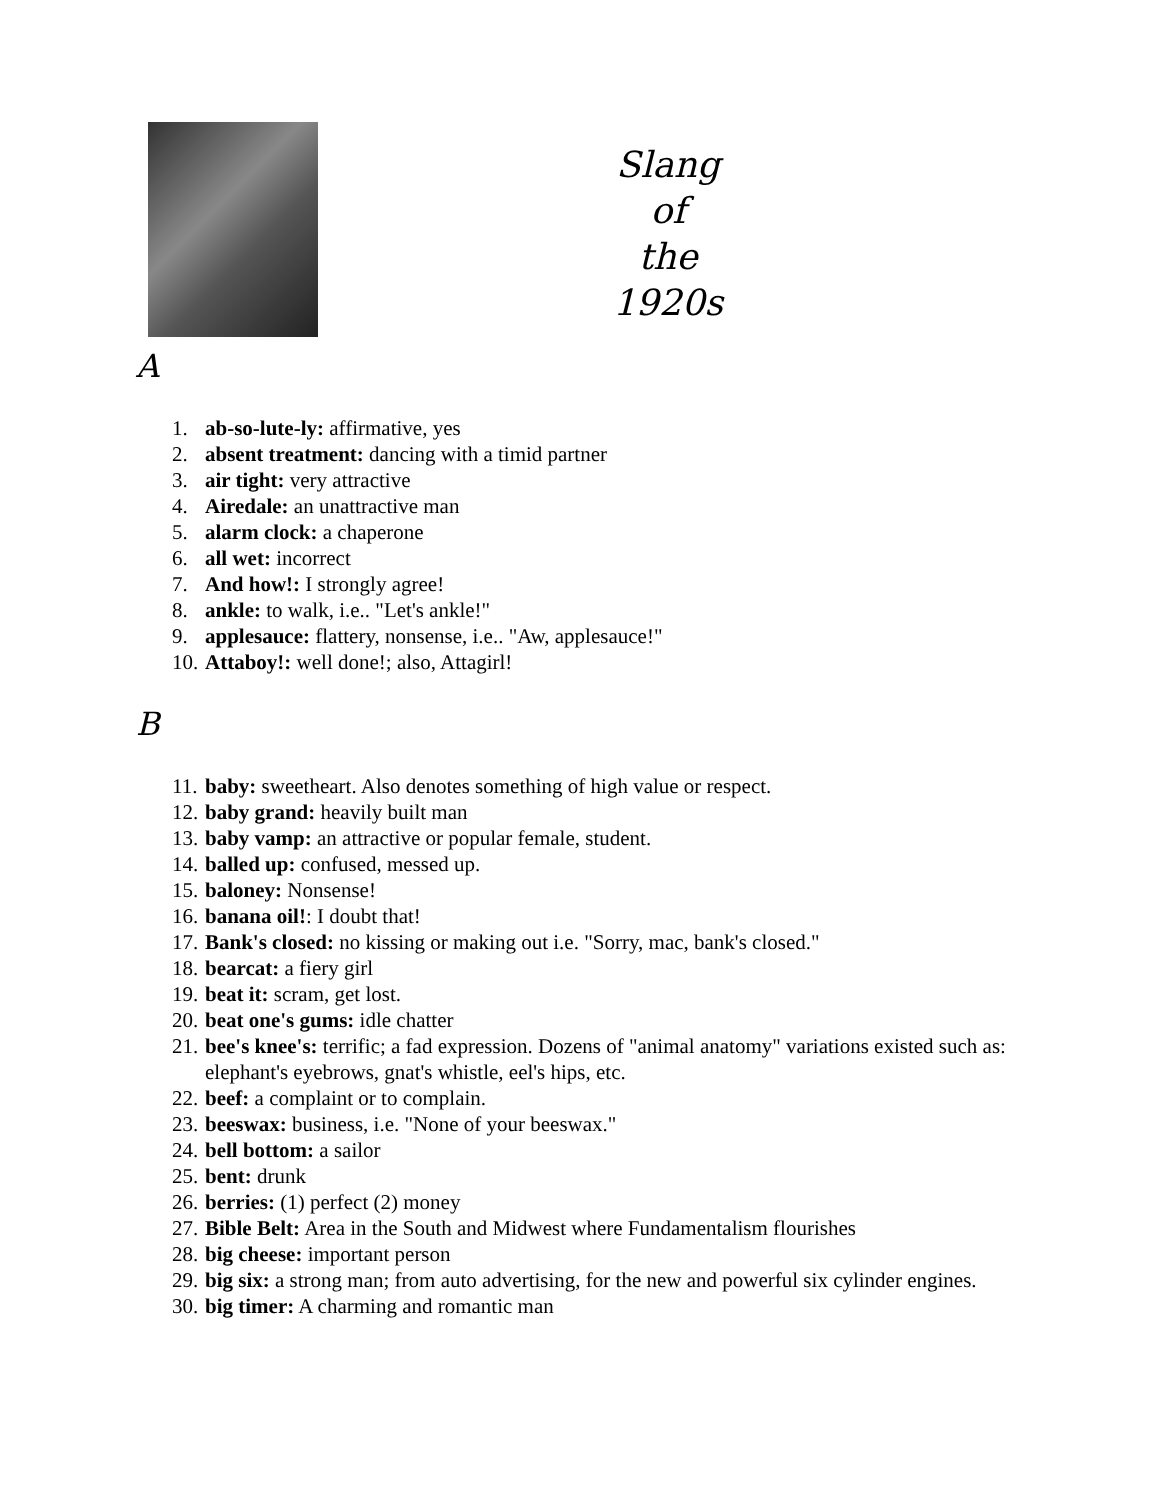Slang
of
the
1920s
A
1. ab-so-lute-ly: affirmative, yes
2. absent treatment: dancing with a timid partner
3. air tight: very attractive
4. Airedale: an unattractive man
5. alarm clock: a chaperone
6. all wet: incorrect
7. And how!: I strongly agree!
8. ankle: to walk, i.e.. "Let's ankle!"
9. applesauce: flattery, nonsense, i.e.. "Aw, applesauce!"
10. Attaboy!: well done!; also, Attagirl!
B
11. baby: sweetheart. Also denotes something of high value or respect.
12. baby grand: heavily built man
13. baby vamp: an attractive or popular female, student.
14. balled up: confused, messed up.
15. baloney: Nonsense!
16. banana oil!: I doubt that!
17. Bank's closed: no kissing or making out i.e. "Sorry, mac, bank's closed."
18. bearcat: a fiery girl
19. beat it: scram, get lost.
20. beat one's gums: idle chatter
21. bee's knee's: terrific; a fad expression. Dozens of "animal anatomy" variations existed such as: elephant's eyebrows, gnat's whistle, eel's hips, etc.
22. beef: a complaint or to complain.
23. beeswax: business, i.e. "None of your beeswax."
24. bell bottom: a sailor
25. bent: drunk
26. berries: (1) perfect (2) money
27. Bible Belt: Area in the South and Midwest where Fundamentalism flourishes
28. big cheese: important person
29. big six: a strong man; from auto advertising, for the new and powerful six cylinder engines.
30. big timer: A charming and romantic man